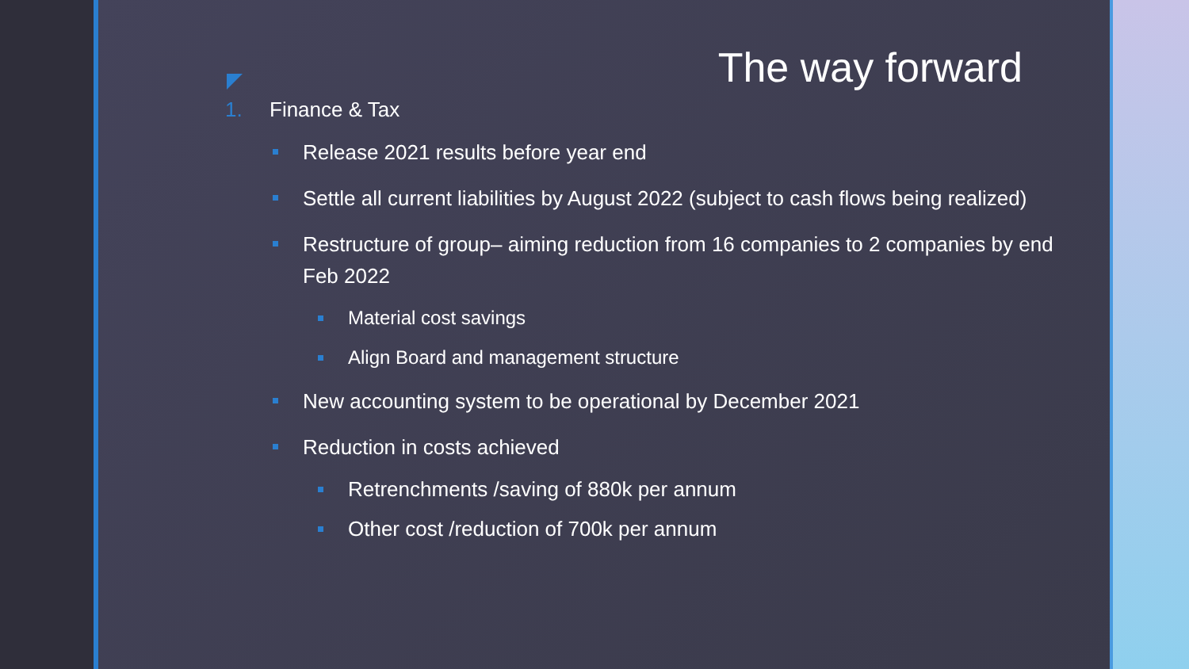The way forward
1. Finance & Tax
Release 2021 results before year end
Settle all current liabilities by August 2022 (subject to cash flows being realized)
Restructure of group– aiming reduction from 16 companies to 2 companies by end Feb 2022
Material cost savings
Align Board and management structure
New accounting system to be operational by December 2021
Reduction in costs achieved
Retrenchments /saving of 880k per annum
Other cost /reduction of 700k per annum